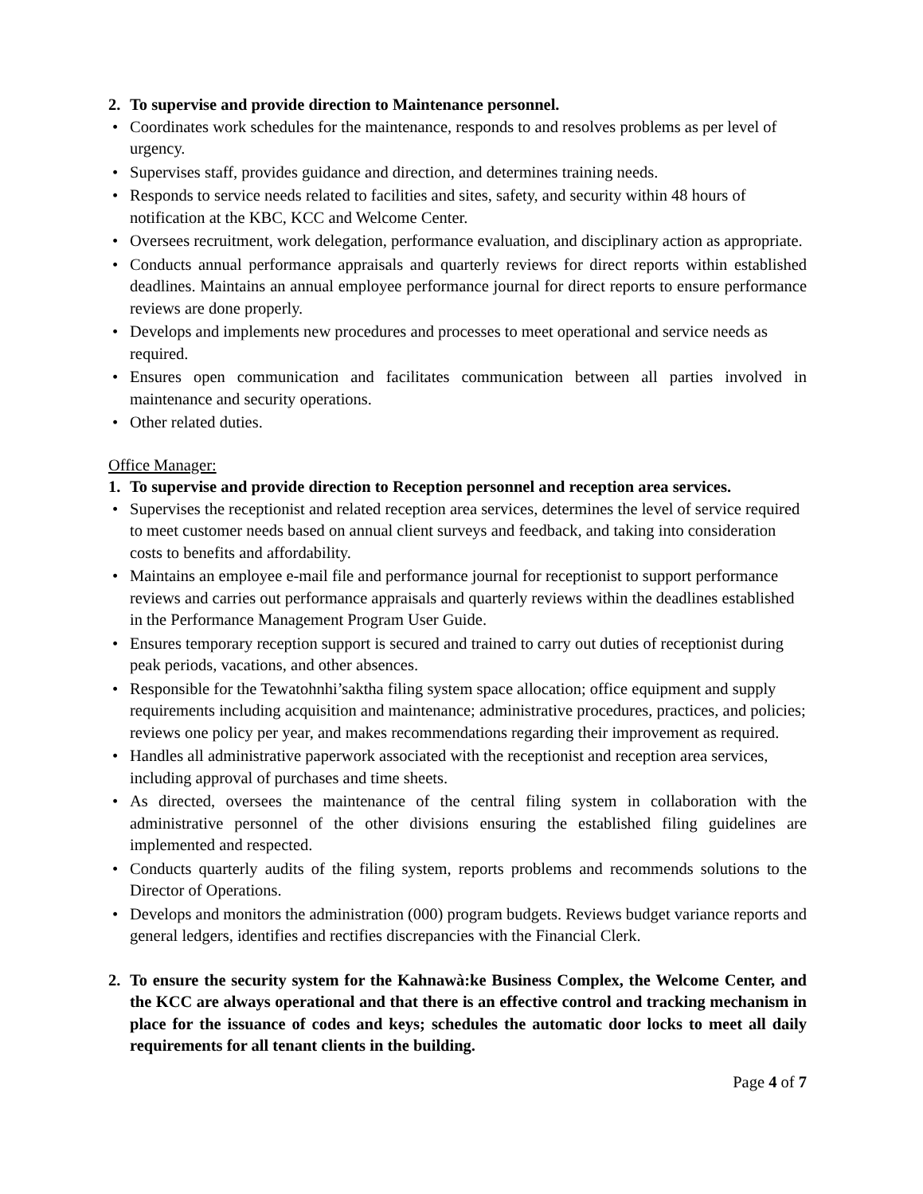2. To supervise and provide direction to Maintenance personnel.
• Coordinates work schedules for the maintenance, responds to and resolves problems as per level of urgency.
• Supervises staff, provides guidance and direction, and determines training needs.
• Responds to service needs related to facilities and sites, safety, and security within 48 hours of notification at the KBC, KCC and Welcome Center.
• Oversees recruitment, work delegation, performance evaluation, and disciplinary action as appropriate.
• Conducts annual performance appraisals and quarterly reviews for direct reports within established deadlines. Maintains an annual employee performance journal for direct reports to ensure performance reviews are done properly.
• Develops and implements new procedures and processes to meet operational and service needs as required.
• Ensures open communication and facilitates communication between all parties involved in maintenance and security operations.
• Other related duties.
Office Manager:
1. To supervise and provide direction to Reception personnel and reception area services.
• Supervises the receptionist and related reception area services, determines the level of service required to meet customer needs based on annual client surveys and feedback, and taking into consideration costs to benefits and affordability.
• Maintains an employee e-mail file and performance journal for receptionist to support performance reviews and carries out performance appraisals and quarterly reviews within the deadlines established in the Performance Management Program User Guide.
• Ensures temporary reception support is secured and trained to carry out duties of receptionist during peak periods, vacations, and other absences.
• Responsible for the Tewatohnhi’saktha filing system space allocation; office equipment and supply requirements including acquisition and maintenance; administrative procedures, practices, and policies; reviews one policy per year, and makes recommendations regarding their improvement as required.
• Handles all administrative paperwork associated with the receptionist and reception area services, including approval of purchases and time sheets.
• As directed, oversees the maintenance of the central filing system in collaboration with the administrative personnel of the other divisions ensuring the established filing guidelines are implemented and respected.
• Conducts quarterly audits of the filing system, reports problems and recommends solutions to the Director of Operations.
• Develops and monitors the administration (000) program budgets. Reviews budget variance reports and general ledgers, identifies and rectifies discrepancies with the Financial Clerk.
2. To ensure the security system for the Kahnawà:ke Business Complex, the Welcome Center, and the KCC are always operational and that there is an effective control and tracking mechanism in place for the issuance of codes and keys; schedules the automatic door locks to meet all daily requirements for all tenant clients in the building.
Page 4 of 7